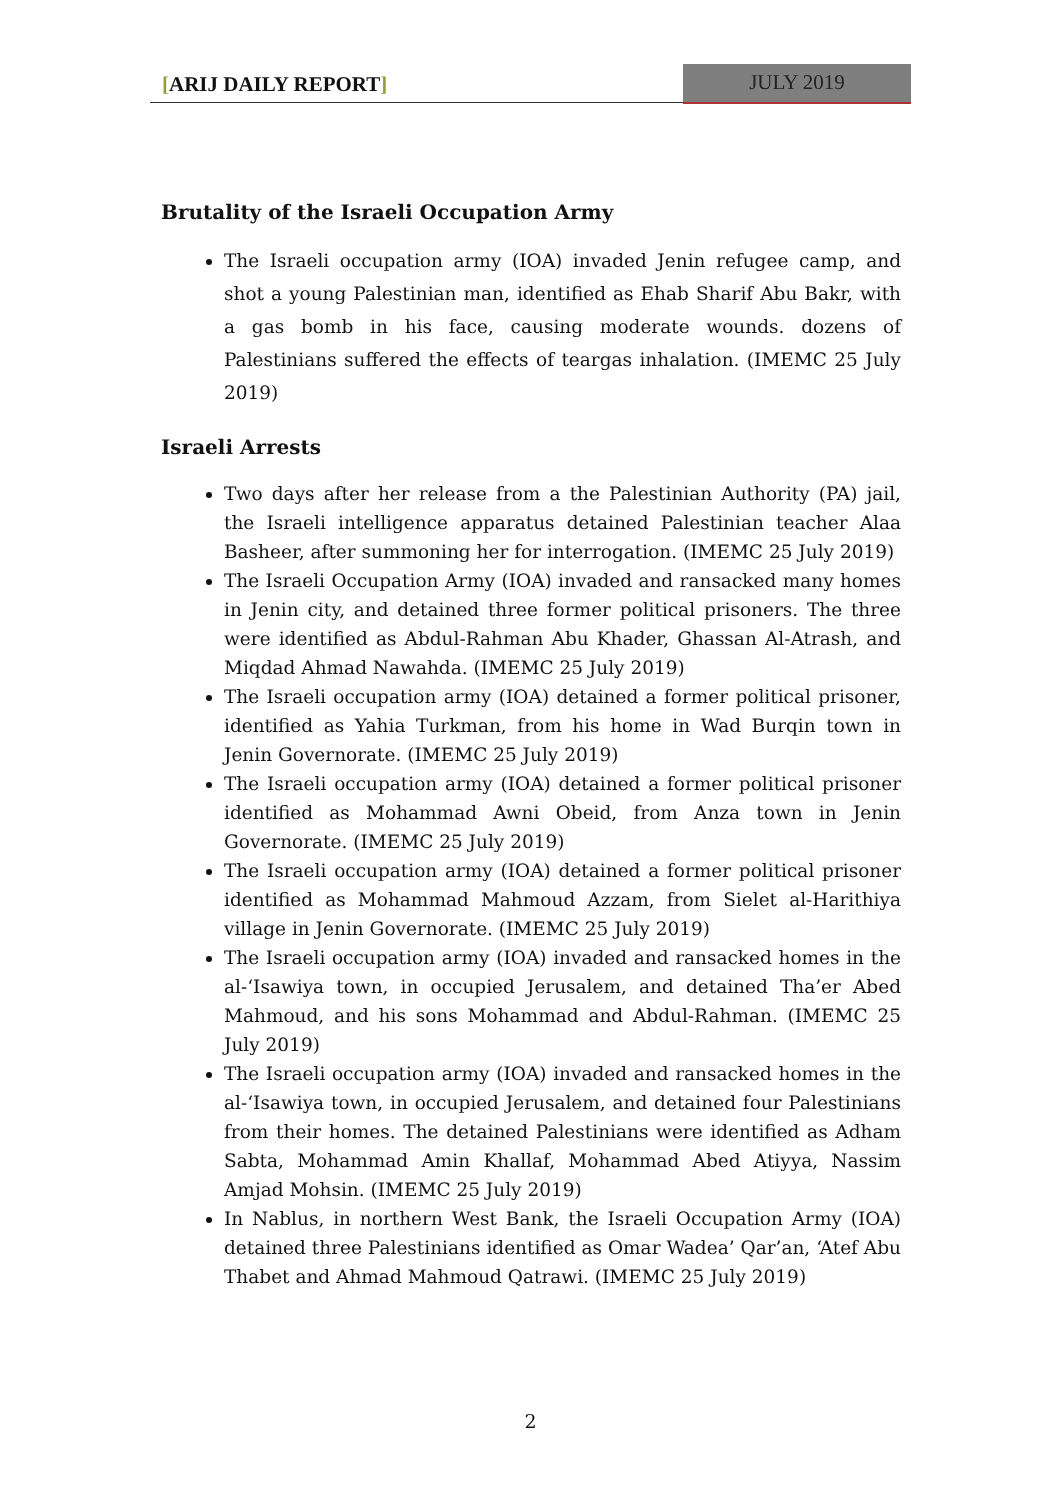[ARIJ DAILY REPORT] JULY 2019
Brutality of the Israeli Occupation Army
The Israeli occupation army (IOA) invaded Jenin refugee camp, and shot a young Palestinian man, identified as Ehab Sharif Abu Bakr, with a gas bomb in his face, causing moderate wounds. dozens of Palestinians suffered the effects of teargas inhalation. (IMEMC 25 July 2019)
Israeli Arrests
Two days after her release from a the Palestinian Authority (PA) jail, the Israeli intelligence apparatus detained Palestinian teacher Alaa Basheer, after summoning her for interrogation. (IMEMC 25 July 2019)
The Israeli Occupation Army (IOA) invaded and ransacked many homes in Jenin city, and detained three former political prisoners. The three were identified as Abdul-Rahman Abu Khader, Ghassan Al-Atrash, and Miqdad Ahmad Nawahda. (IMEMC 25 July 2019)
The Israeli occupation army (IOA) detained a former political prisoner, identified as Yahia Turkman, from his home in Wad Burqin town in Jenin Governorate. (IMEMC 25 July 2019)
The Israeli occupation army (IOA) detained a former political prisoner identified as Mohammad Awni Obeid, from Anza town in Jenin Governorate. (IMEMC 25 July 2019)
The Israeli occupation army (IOA) detained a former political prisoner identified as Mohammad Mahmoud Azzam, from Sielet al-Harithiya village in Jenin Governorate. (IMEMC 25 July 2019)
The Israeli occupation army (IOA) invaded and ransacked homes in the al-‘Isawiya town, in occupied Jerusalem, and detained Tha’er Abed Mahmoud, and his sons Mohammad and Abdul-Rahman. (IMEMC 25 July 2019)
The Israeli occupation army (IOA) invaded and ransacked homes in the al-‘Isawiya town, in occupied Jerusalem, and detained four Palestinians from their homes. The detained Palestinians were identified as Adham Sabta, Mohammad Amin Khallaf, Mohammad Abed Atiyya, Nassim Amjad Mohsin. (IMEMC 25 July 2019)
In Nablus, in northern West Bank, the Israeli Occupation Army (IOA) detained three Palestinians identified as Omar Wadea’ Qar’an, ‘Atef Abu Thabet and Ahmad Mahmoud Qatrawi. (IMEMC 25 July 2019)
2